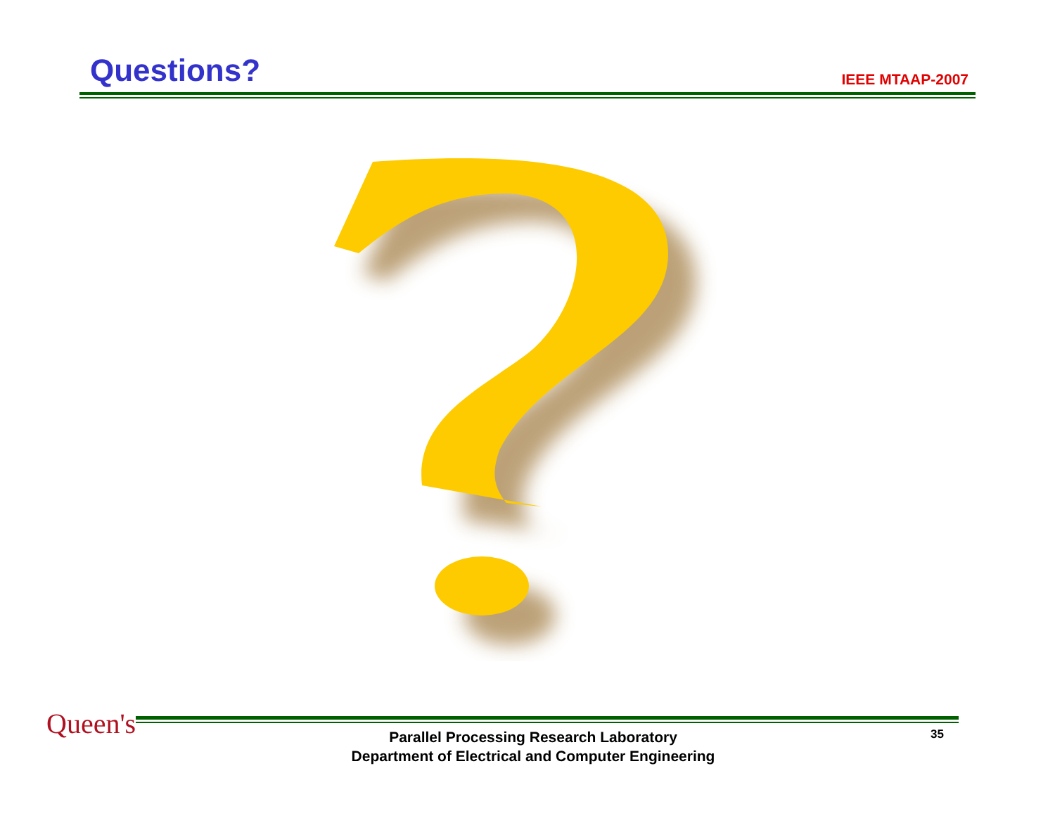Questions?
IEEE MTAAP-2007
Queen's
Parallel Processing Research Laboratory
Department of Electrical and Computer Engineering
35